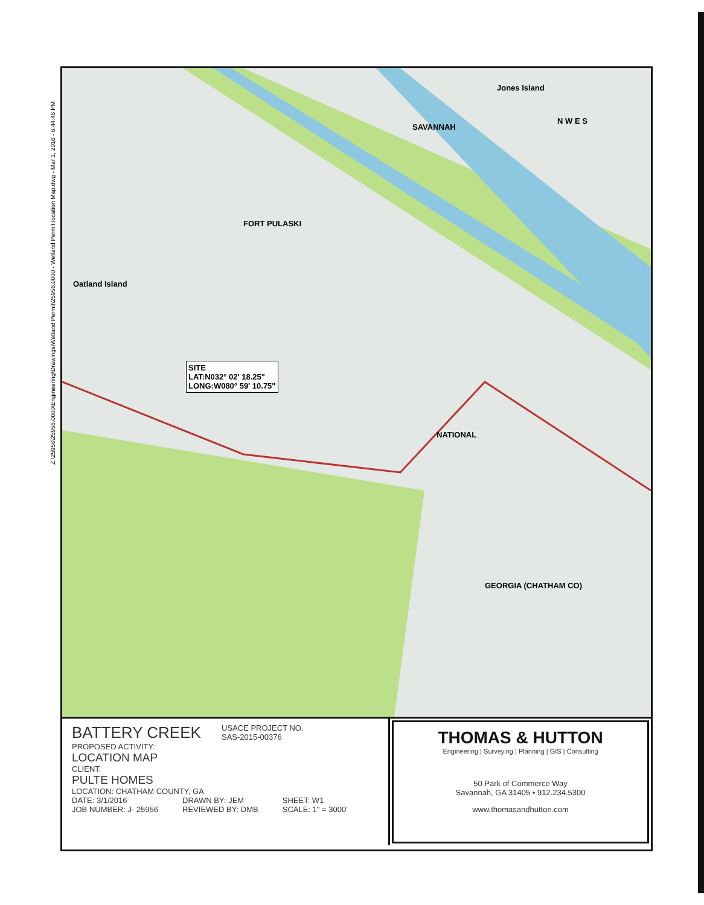Z:\25956\25956.0000\Engineering\Drawings\Wetland Permit\25956.0000 - Wetland Permit location Map.dwg - Mar 1, 2016 - 6:44:46 PM
Jones Island
Oatland Island
SAVANNAH
FORT PULASKI
NATIONAL
GEORGIA (CHATHAM CO)
N W E S
SITE
LAT:N032° 02' 18.25"
LONG:W080° 59' 10.75"
BATTERY CREEK USACE PROJECT NO.
SAS-2015-00376
PROPOSED ACTIVITY:
LOCATION MAP
CLIENT:
PULTE HOMES
LOCATION: CHATHAM COUNTY, GA
DATE: 3/1/2016
JOB NUMBER: J- 25956 DRAWN BY: JEM
REVIEWED BY: DMB SHEET: W1
SCALE: 1" = 3000'
THOMAS & HUTTON
Engineering | Surveying | Planning | GIS | Consulting
50 Park of Commerce Way
Savannah, GA 31405 • 912.234.5300
www.thomasandhutton.com